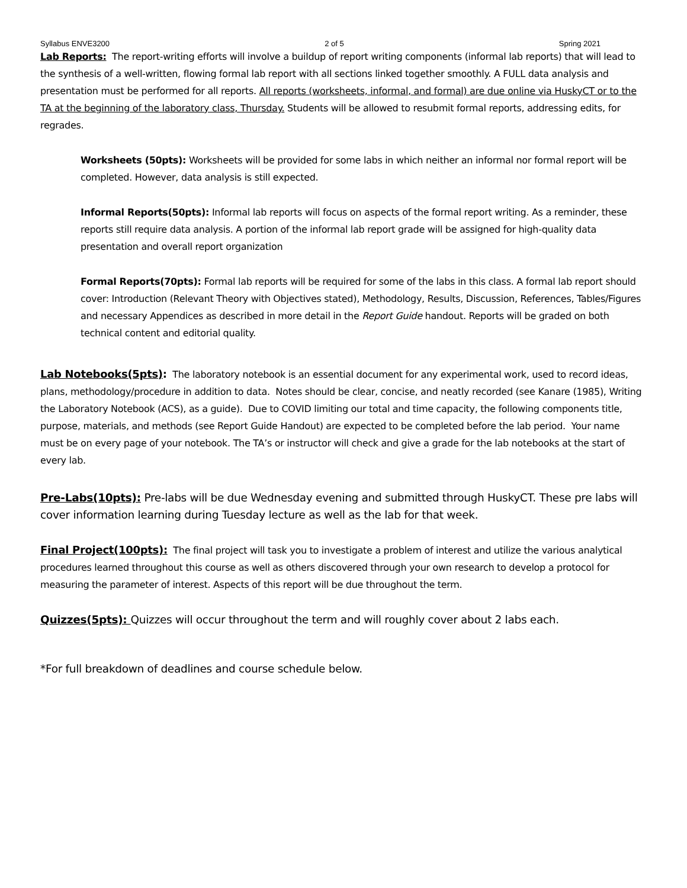Syllabus ENVE3200 2 of 5 Spring 2021
Lab Reports: The report-writing efforts will involve a buildup of report writing components (informal lab reports) that will lead to the synthesis of a well-written, flowing formal lab report with all sections linked together smoothly. A FULL data analysis and presentation must be performed for all reports. All reports (worksheets, informal, and formal) are due online via HuskyCT or to the TA at the beginning of the laboratory class, Thursday. Students will be allowed to resubmit formal reports, addressing edits, for regrades.
Worksheets (50pts): Worksheets will be provided for some labs in which neither an informal nor formal report will be completed. However, data analysis is still expected.
Informal Reports(50pts): Informal lab reports will focus on aspects of the formal report writing. As a reminder, these reports still require data analysis. A portion of the informal lab report grade will be assigned for high-quality data presentation and overall report organization
Formal Reports(70pts): Formal lab reports will be required for some of the labs in this class. A formal lab report should cover: Introduction (Relevant Theory with Objectives stated), Methodology, Results, Discussion, References, Tables/Figures and necessary Appendices as described in more detail in the Report Guide handout. Reports will be graded on both technical content and editorial quality.
Lab Notebooks(5pts): The laboratory notebook is an essential document for any experimental work, used to record ideas, plans, methodology/procedure in addition to data. Notes should be clear, concise, and neatly recorded (see Kanare (1985), Writing the Laboratory Notebook (ACS), as a guide). Due to COVID limiting our total and time capacity, the following components title, purpose, materials, and methods (see Report Guide Handout) are expected to be completed before the lab period. Your name must be on every page of your notebook. The TA’s or instructor will check and give a grade for the lab notebooks at the start of every lab.
Pre-Labs(10pts): Pre-labs will be due Wednesday evening and submitted through HuskyCT. These pre labs will cover information learning during Tuesday lecture as well as the lab for that week.
Final Project(100pts): The final project will task you to investigate a problem of interest and utilize the various analytical procedures learned throughout this course as well as others discovered through your own research to develop a protocol for measuring the parameter of interest. Aspects of this report will be due throughout the term.
Quizzes(5pts): Quizzes will occur throughout the term and will roughly cover about 2 labs each.
*For full breakdown of deadlines and course schedule below.